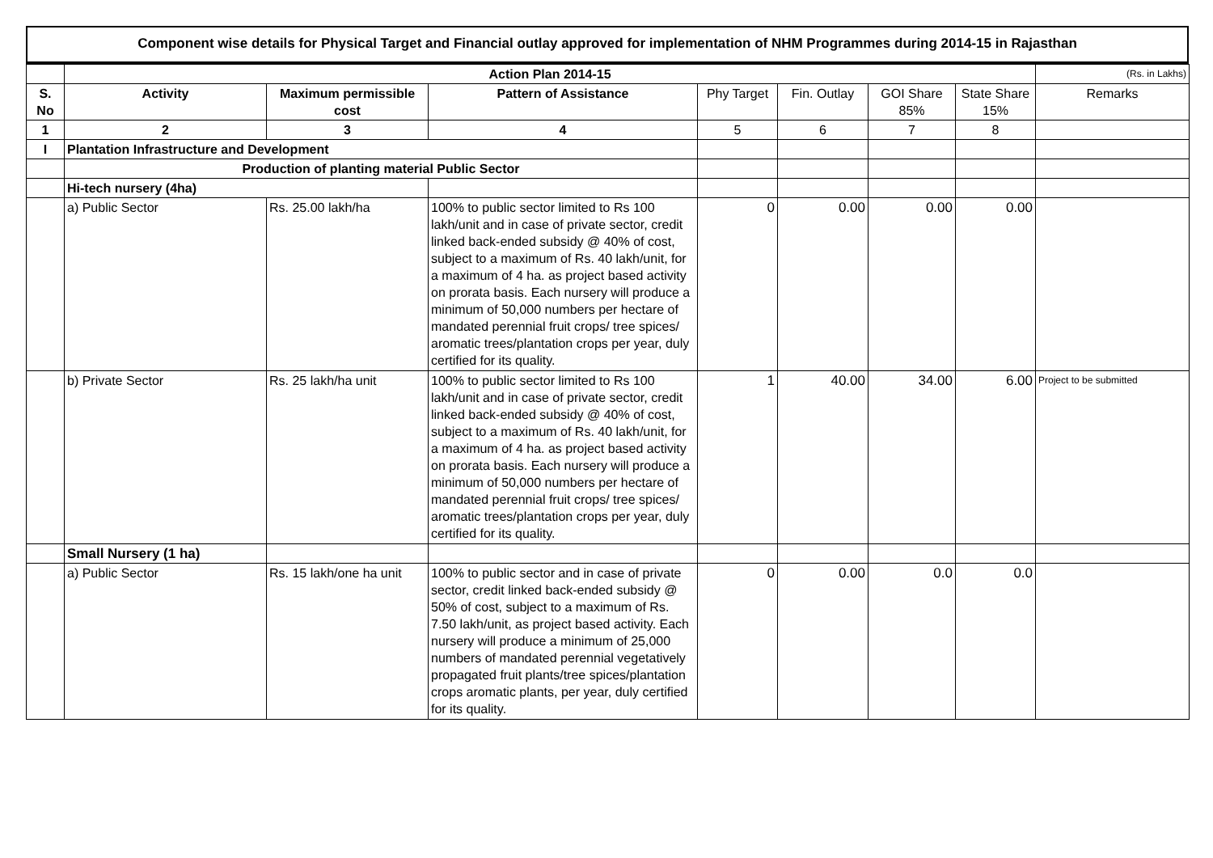Component wise details for Physical Target and Financial outlay approved for implementation of NHM Programmes during 2014-15 in Rajasthan
| | Action Plan 2014-15 | | | | | | | (Rs. in Lakhs) |
| S. No | Activity | Maximum permissible cost | Pattern of Assistance | Phy Target | Fin. Outlay | GOI Share 85% | State Share 15% | Remarks |
| 1 | 2 | 3 | 4 | 5 | 6 | 7 | 8 | |
| I | Plantation Infrastructure and Development | | | | | | | |
| | Production of planting material Public Sector | | | | | | | |
| | Hi-tech nursery (4ha) | | | | | | | |
| | a) Public Sector | Rs. 25.00 lakh/ha | 100% to public sector limited to Rs 100 lakh/unit and in case of private sector, credit linked back-ended subsidy @ 40% of cost, subject to a maximum of Rs. 40 lakh/unit, for a maximum of 4 ha. as project based activity on prorata basis. Each nursery will produce a minimum of 50,000 numbers per hectare of mandated perennial fruit crops/ tree spices/ aromatic trees/plantation crops per year, duly certified for its quality. | 0 | 0.00 | 0.00 | 0.00 | |
| | b) Private Sector | Rs. 25 lakh/ha unit | 100% to public sector limited to Rs 100 lakh/unit and in case of private sector, credit linked back-ended subsidy @ 40% of cost, subject to a maximum of Rs. 40 lakh/unit, for a maximum of 4 ha. as project based activity on prorata basis. Each nursery will produce a minimum of 50,000 numbers per hectare of mandated perennial fruit crops/ tree spices/ aromatic trees/plantation crops per year, duly certified for its quality. | 1 | 40.00 | 34.00 | 6.00 | Project to be submitted |
| | Small Nursery (1 ha) | | | | | | | |
| | a) Public Sector | Rs. 15 lakh/one ha unit | 100% to public sector and in case of private sector, credit linked back-ended subsidy @ 50% of cost, subject to a maximum of Rs. 7.50 lakh/unit, as project based activity. Each nursery will produce a minimum of 25,000 numbers of mandated perennial vegetatively propagated fruit plants/tree spices/plantation crops aromatic plants, per year, duly certified for its quality. | 0 | 0.00 | 0.0 | 0.0 | |